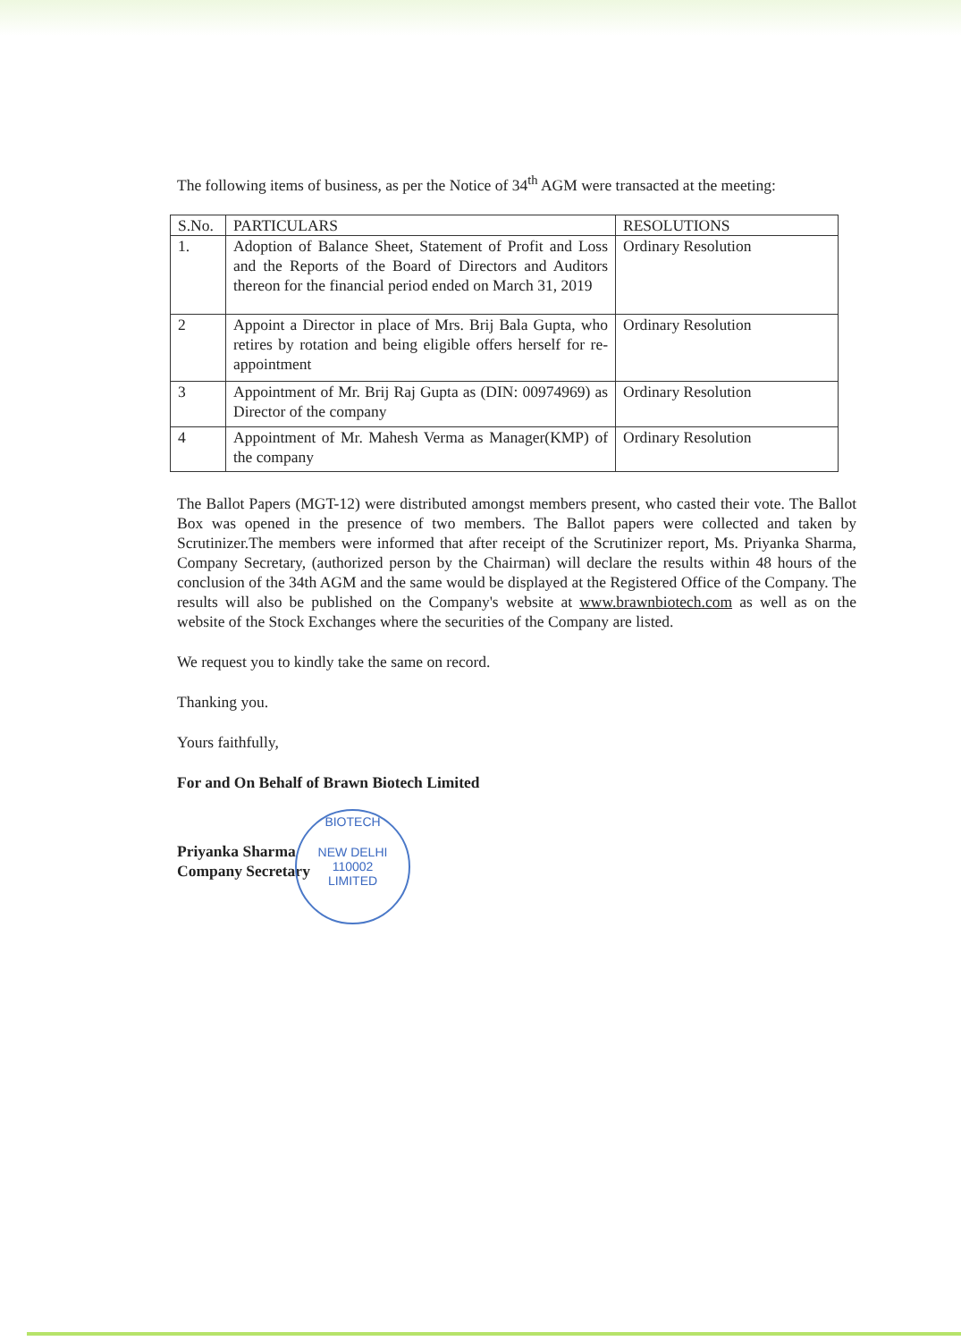The following items of business, as per the Notice of 34<sup>th</sup> AGM were transacted at the meeting:
| S.No. | PARTICULARS | RESOLUTIONS |
| --- | --- | --- |
| 1. | Adoption of Balance Sheet, Statement of Profit and Loss and the Reports of the Board of Directors and Auditors thereon for the financial period ended on March 31, 2019 | Ordinary Resolution |
| 2 | Appoint a Director in place of Mrs. Brij Bala Gupta, who retires by rotation and being eligible offers herself for re-appointment | Ordinary Resolution |
| 3 | Appointment of Mr. Brij Raj Gupta as (DIN: 00974969) as Director of the company | Ordinary Resolution |
| 4 | Appointment of Mr. Mahesh Verma as Manager(KMP) of the company | Ordinary Resolution |
The Ballot Papers (MGT-12) were distributed amongst members present, who casted their vote. The Ballot Box was opened in the presence of two members. The Ballot papers were collected and taken by Scrutinizer.The members were informed that after receipt of the Scrutinizer report, Ms. Priyanka Sharma, Company Secretary, (authorized person by the Chairman) will declare the results within 48 hours of the conclusion of the 34th AGM and the same would be displayed at the Registered Office of the Company. The results will also be published on the Company's website at www.brawnbiotech.com as well as on the website of the Stock Exchanges where the securities of the Company are listed.
We request you to kindly take the same on record.
Thanking you.
Yours faithfully,
For and On Behalf of Brawn Biotech Limited
Priyanka Sharma
Company Secretary
BIOTECH
NEW DELHI
110002
LIMITED